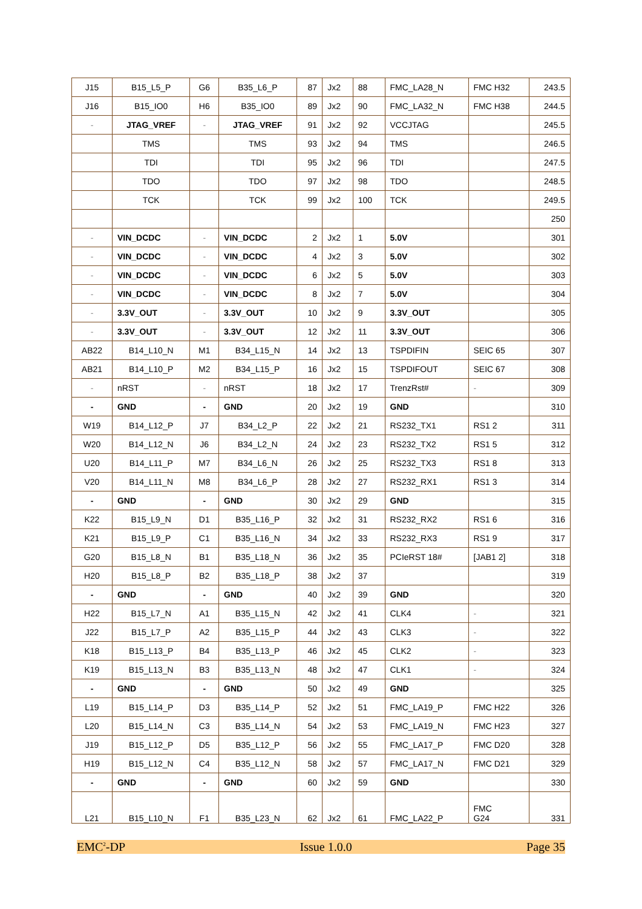| J15 | B15_L5_P | G6 | B35_L6_P | 87 | Jx2 | 88 | FMC_LA28_N | FMC H32 | 243.5 |
| J16 | B15_IO0 | H6 | B35_IO0 | 89 | Jx2 | 90 | FMC_LA32_N | FMC H38 | 244.5 |
| - | JTAG_VREF | - | JTAG_VREF | 91 | Jx2 | 92 | VCCJTAG | | 245.5 |
| | TMS | | TMS | 93 | Jx2 | 94 | TMS | | 246.5 |
| | TDI | | TDI | 95 | Jx2 | 96 | TDI | | 247.5 |
| | TDO | | TDO | 97 | Jx2 | 98 | TDO | | 248.5 |
| | TCK | | TCK | 99 | Jx2 | 100 | TCK | | 249.5 |
| | | | | | | | | | 250 |
| - | VIN_DCDC | - | VIN_DCDC | 2 | Jx2 | 1 | 5.0V | | 301 |
| - | VIN_DCDC | - | VIN_DCDC | 4 | Jx2 | 3 | 5.0V | | 302 |
| - | VIN_DCDC | - | VIN_DCDC | 6 | Jx2 | 5 | 5.0V | | 303 |
| - | VIN_DCDC | - | VIN_DCDC | 8 | Jx2 | 7 | 5.0V | | 304 |
| - | 3.3V_OUT | - | 3.3V_OUT | 10 | Jx2 | 9 | 3.3V_OUT | | 305 |
| - | 3.3V_OUT | - | 3.3V_OUT | 12 | Jx2 | 11 | 3.3V_OUT | | 306 |
| AB22 | B14_L10_N | M1 | B34_L15_N | 14 | Jx2 | 13 | TSPDIFIN | SEIC 65 | 307 |
| AB21 | B14_L10_P | M2 | B34_L15_P | 16 | Jx2 | 15 | TSPDIFOUT | SEIC 67 | 308 |
| - | nRST | - | nRST | 18 | Jx2 | 17 | TrenzRst# | - | 309 |
| - | GND | - | GND | 20 | Jx2 | 19 | GND | | 310 |
| W19 | B14_L12_P | J7 | B34_L2_P | 22 | Jx2 | 21 | RS232_TX1 | RS1 2 | 311 |
| W20 | B14_L12_N | J6 | B34_L2_N | 24 | Jx2 | 23 | RS232_TX2 | RS1 5 | 312 |
| U20 | B14_L11_P | M7 | B34_L6_N | 26 | Jx2 | 25 | RS232_TX3 | RS1 8 | 313 |
| V20 | B14_L11_N | M8 | B34_L6_P | 28 | Jx2 | 27 | RS232_RX1 | RS1 3 | 314 |
| - | GND | - | GND | 30 | Jx2 | 29 | GND | | 315 |
| K22 | B15_L9_N | D1 | B35_L16_P | 32 | Jx2 | 31 | RS232_RX2 | RS1 6 | 316 |
| K21 | B15_L9_P | C1 | B35_L16_N | 34 | Jx2 | 33 | RS232_RX3 | RS1 9 | 317 |
| G20 | B15_L8_N | B1 | B35_L18_N | 36 | Jx2 | 35 | PCIeRST 18# | [JAB1 2] | 318 |
| H20 | B15_L8_P | B2 | B35_L18_P | 38 | Jx2 | 37 | | | 319 |
| - | GND | - | GND | 40 | Jx2 | 39 | GND | | 320 |
| H22 | B15_L7_N | A1 | B35_L15_N | 42 | Jx2 | 41 | CLK4 | - | 321 |
| J22 | B15_L7_P | A2 | B35_L15_P | 44 | Jx2 | 43 | CLK3 | - | 322 |
| K18 | B15_L13_P | B4 | B35_L13_P | 46 | Jx2 | 45 | CLK2 | - | 323 |
| K19 | B15_L13_N | B3 | B35_L13_N | 48 | Jx2 | 47 | CLK1 | - | 324 |
| - | GND | - | GND | 50 | Jx2 | 49 | GND | | 325 |
| L19 | B15_L14_P | D3 | B35_L14_P | 52 | Jx2 | 51 | FMC_LA19_P | FMC H22 | 326 |
| L20 | B15_L14_N | C3 | B35_L14_N | 54 | Jx2 | 53 | FMC_LA19_N | FMC H23 | 327 |
| J19 | B15_L12_P | D5 | B35_L12_P | 56 | Jx2 | 55 | FMC_LA17_P | FMC D20 | 328 |
| H19 | B15_L12_N | C4 | B35_L12_N | 58 | Jx2 | 57 | FMC_LA17_N | FMC D21 | 329 |
| - | GND | - | GND | 60 | Jx2 | 59 | GND | | 330 |
| L21 | B15_L10_N | F1 | B35_L23_N | 62 | Jx2 | 61 | FMC_LA22_P | FMC G24 | 331 |
EMC<sup>2</sup>-DP Issue 1.0.0 Page 35